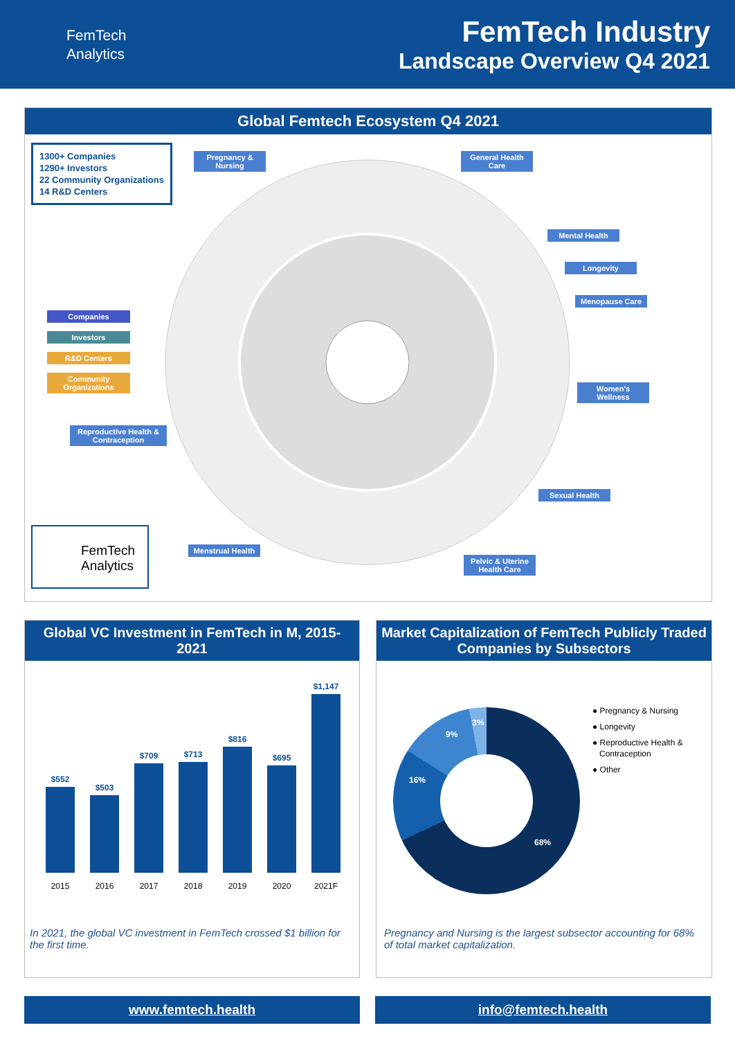FemTech
Analytics
FemTech Industry
Landscape Overview Q4 2021
Global Femtech Ecosystem Q4 2021
1300+ Companies
1290+ Investors
22 Community Organizations
14 R&D Centers
Pregnancy & Nursing
General Health Care
Mental Health
Longevity
Menopause Care
Women's Wellness
Sexual Health
Pelvic & Uterine Health Care
Menstrual Health
Reproductive Health & Contraception
Companies
Investors
R&D Centers
Community Organizations
FemTech
Analytics
Global VC Investment in FemTech in M, 2015-2021
$552
2015
$503
2016
$709
2017
$713
2018
$816
2019
$695
2020
$1,147
2021F
In 2021, the global VC investment in FemTech crossed $1 billion for the first time.
Market Capitalization of FemTech Publicly Traded Companies by Subsectors
68%
16%
9%
3%
● Pregnancy & Nursing
● Longevity
● Reproductive Health &
Contraception
● Other
Pregnancy and Nursing is the largest subsector accounting for 68% of total market capitalization.
www.femtech.health info@femtech.health